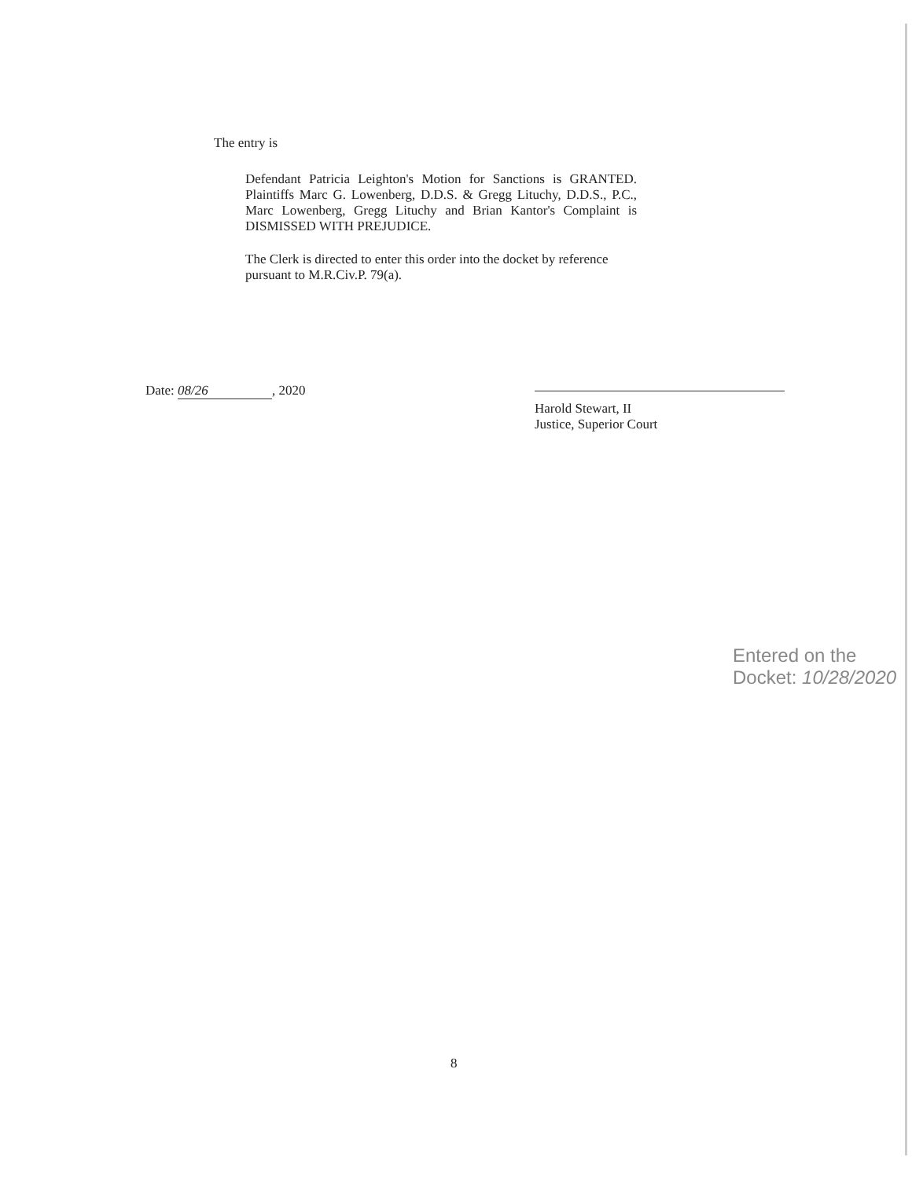The entry is
Defendant Patricia Leighton's Motion for Sanctions is GRANTED. Plaintiffs Marc G. Lowenberg, D.D.S. & Gregg Lituchy, D.D.S., P.C., Marc Lowenberg, Gregg Lituchy and Brian Kantor's Complaint is DISMISSED WITH PREJUDICE.
The Clerk is directed to enter this order into the docket by reference pursuant to M.R.Civ.P. 79(a).
Date: 08/26, 2020
Harold Stewart, II
Justice, Superior Court
Entered on the Docket: 10/28/2020
8